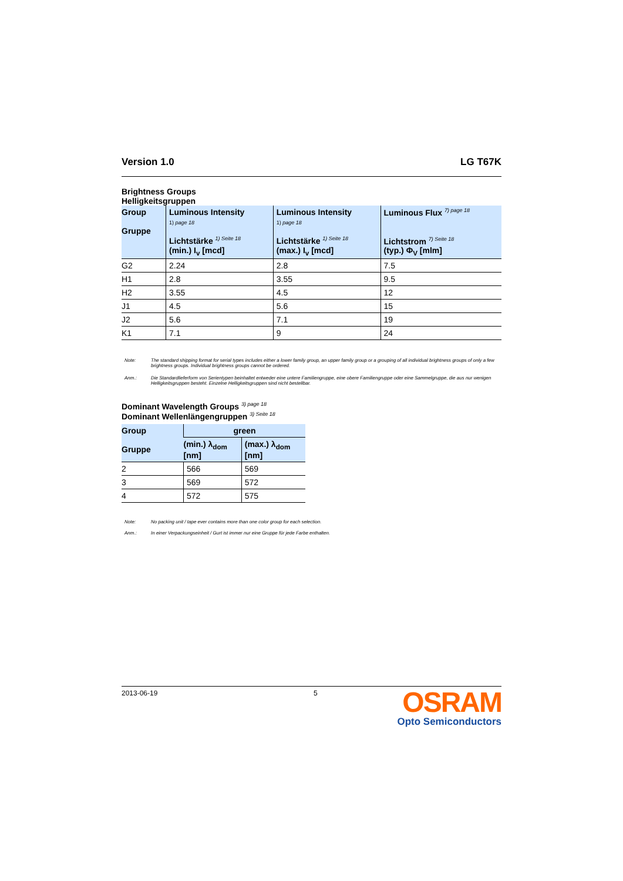Version 1.0 LG T67K
Brightness Groups
Helligkeitsgruppen
| Group Gruppe | Luminous Intensity 1) page 18 Lichtstärke <sup>1) Seite 18</sup> (min.) I<sub>v</sub> [mcd] | Luminous Intensity 1) page 18 Lichtstärke <sup>1) Seite 18</sup> (max.) I<sub>v</sub> [mcd] | Luminous Flux <sup>7) page 18</sup> Lichtstrom <sup>7) Seite 18</sup> (typ.) Φ<sub>V</sub> [mlm] |
| --- | --- | --- | --- |
| G2 | 2.24 | 2.8 | 7.5 |
| H1 | 2.8 | 3.55 | 9.5 |
| H2 | 3.55 | 4.5 | 12 |
| J1 | 4.5 | 5.6 | 15 |
| J2 | 5.6 | 7.1 | 19 |
| K1 | 7.1 | 9 | 24 |
Note: The standard shipping format for serial types includes either a lower family group, an upper family group or a grouping of all individual brightness groups of only a few brightness groups. Individual brightness groups cannot be ordered.
Anm.: Die Standardlieferform von Serientypen beinhaltet entweder eine untere Familiengruppe, eine obere Familiengruppe oder eine Sammelgruppe, die aus nur wenigen Helligkeitsgruppen besteht. Einzelne Helligkeitsgruppen sind nicht bestellbar.
Dominant Wavelength Groups <sup>3) page 18</sup>
Dominant Wellenlängengruppen <sup>3) Seite 18</sup>
| Group Gruppe | green | |
| --- | --- | --- |
| | (min.) λ<sub>dom</sub> [nm] | (max.) λ<sub>dom</sub> [nm] |
| 2 | 566 | 569 |
| 3 | 569 | 572 |
| 4 | 572 | 575 |
Note: No packing unit / tape ever contains more than one color group for each selection.
Anm.: In einer Verpackungseinheit / Gurt ist immer nur eine Gruppe für jede Farbe enthalten.
2013-06-19 5
OSRAM
Opto Semiconductors